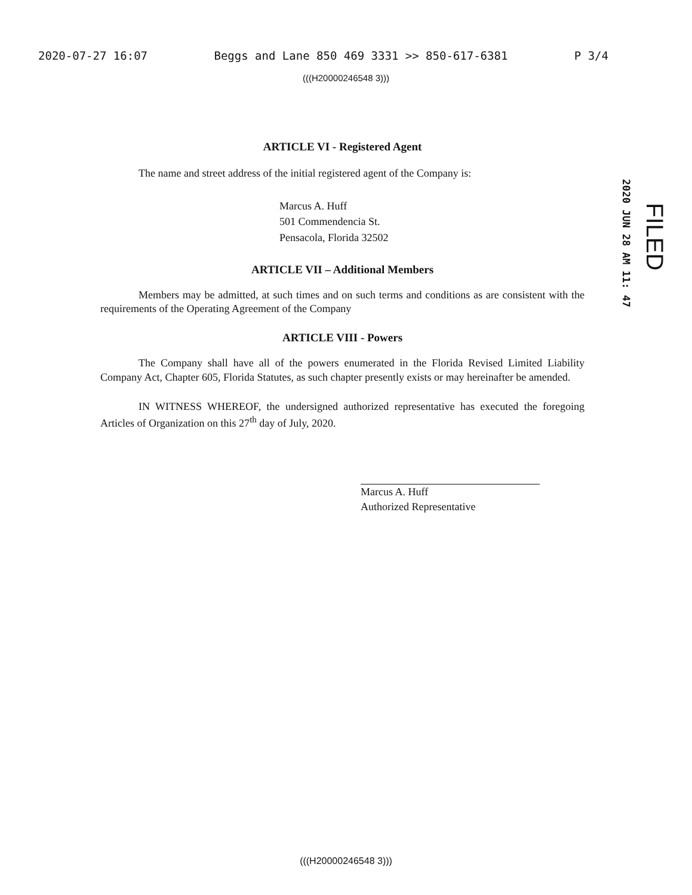2020-07-27 16:07 Beggs and Lane 850 469 3331 >> 850-617-6381 P 3/4
(((H20000246548 3)))
ARTICLE VI - Registered Agent
The name and street address of the initial registered agent of the Company is:
Marcus A. Huff
501 Commendencia St.
Pensacola, Florida 32502
ARTICLE VII – Additional Members
Members may be admitted, at such times and on such terms and conditions as are consistent with the requirements of the Operating Agreement of the Company
ARTICLE VIII - Powers
The Company shall have all of the powers enumerated in the Florida Revised Limited Liability Company Act, Chapter 605, Florida Statutes, as such chapter presently exists or may hereinafter be amended.
IN WITNESS WHEREOF, the undersigned authorized representative has executed the foregoing Articles of Organization on this 27<sup>th</sup> day of July, 2020.
Marcus A. Huff
Authorized Representative
2020 JUN 28 AM 11: 47
FILED
(((H20000246548 3)))